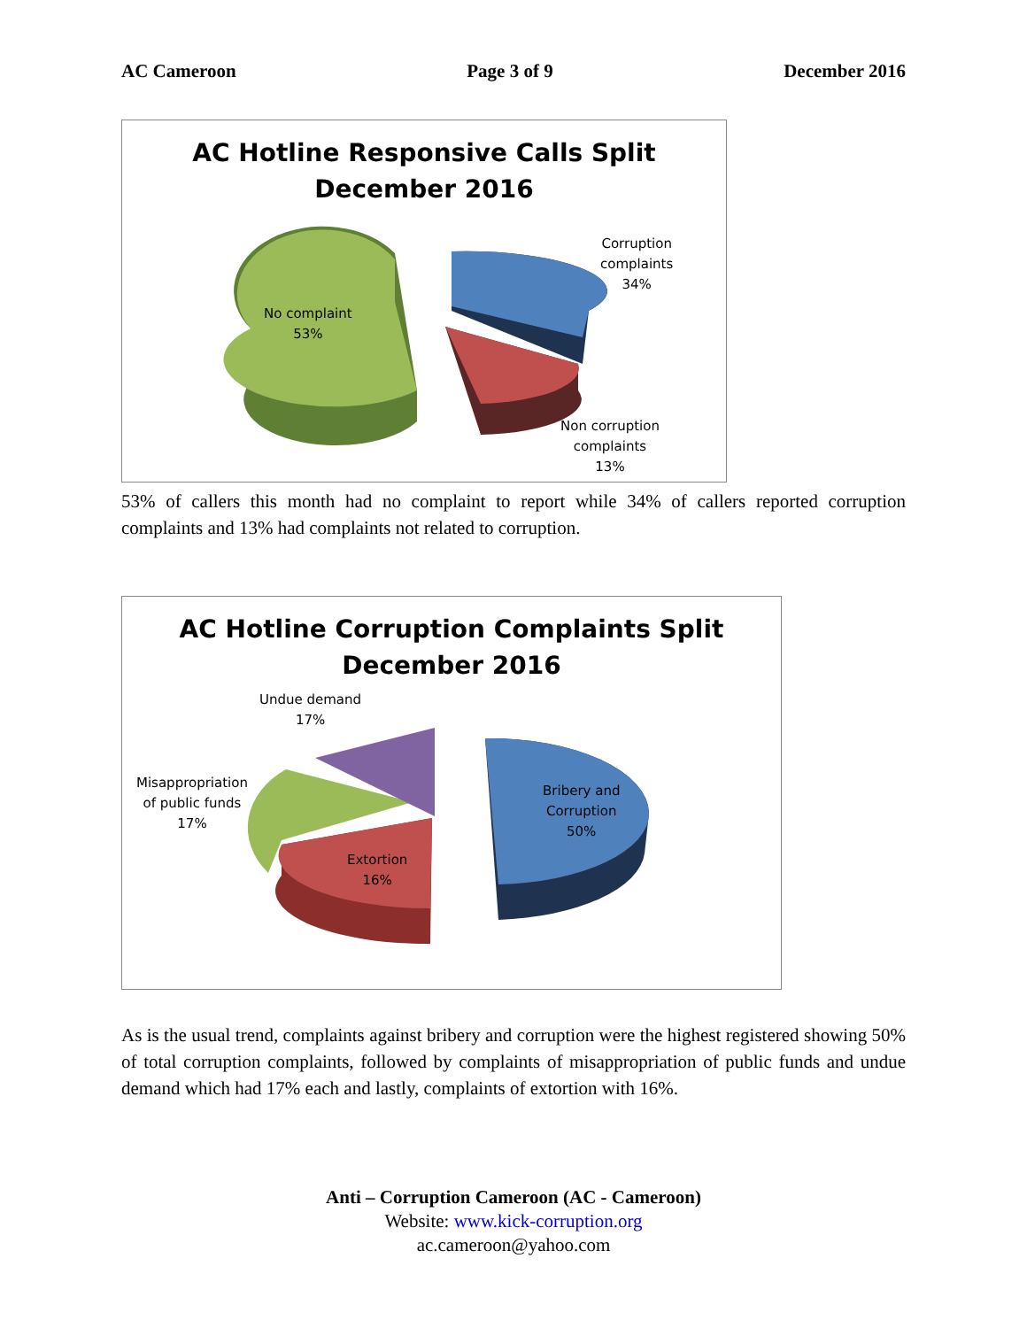AC Cameroon Page 3 of 9 December 2016
AC Hotline Responsive Calls Split
December 2016
Corruption
complaints
34%
No complaint
53%
Non corruption
complaints
13%
53% of callers this month had no complaint to report while 34% of callers reported corruption complaints and 13% had complaints not related to corruption.
AC Hotline Corruption Complaints Split
December 2016
Undue demand
17%
Misappropriation
of public funds
17%
Bribery and
Corruption
50%
Extortion
16%
As is the usual trend, complaints against bribery and corruption were the highest registered showing 50% of total corruption complaints, followed by complaints of misappropriation of public funds and undue demand which had 17% each and lastly, complaints of extortion with 16%.
Anti – Corruption Cameroon (AC - Cameroon)
Website: www.kick-corruption.org
ac.cameroon@yahoo.com